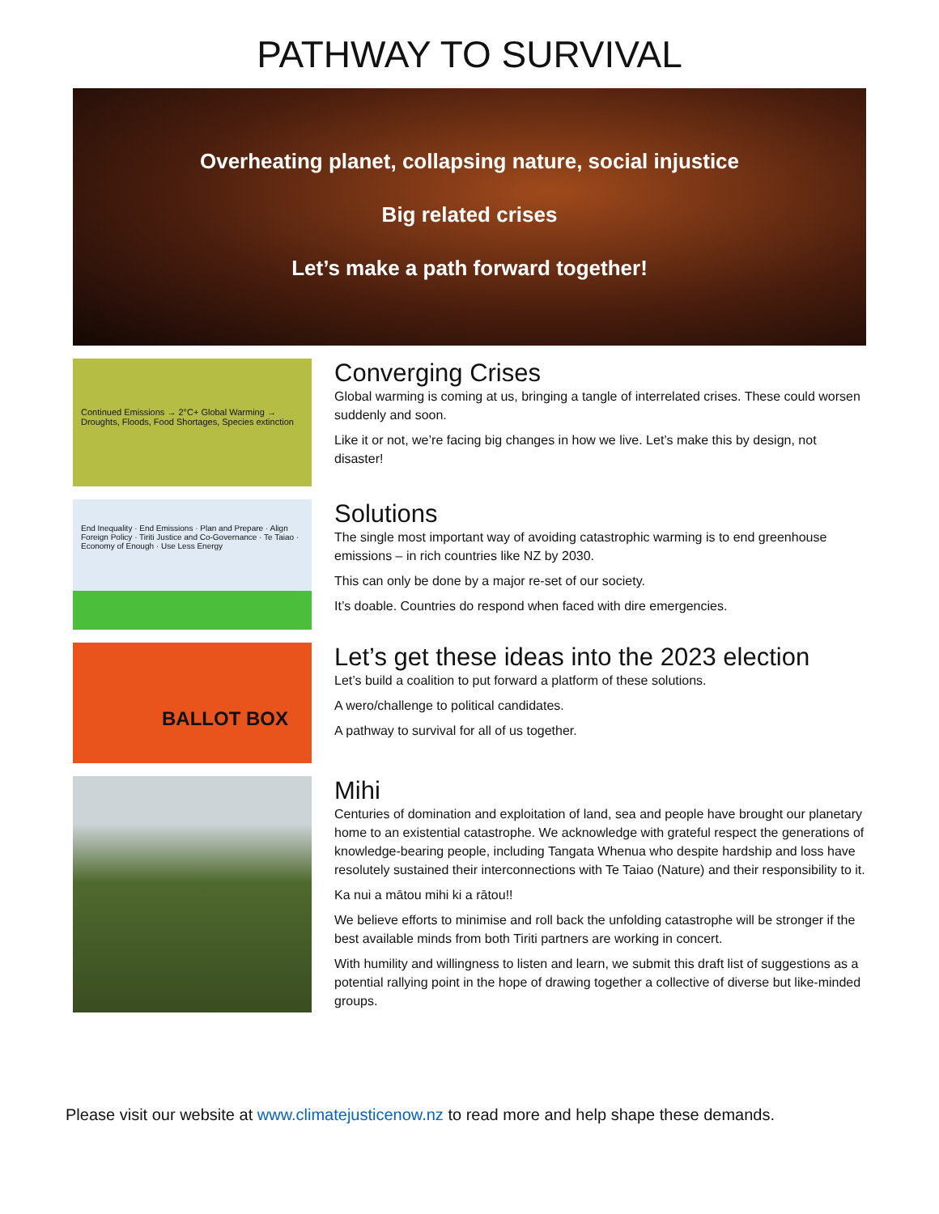PATHWAY TO SURVIVAL
Overheating planet, collapsing nature, social injustice
Big related crises
Let’s make a path forward together!
Continued Emissions → 2°C+ Global Warming → Droughts, Floods, Food Shortages, Species extinction
Converging Crises
Global warming is coming at us, bringing a tangle of interrelated crises. These could worsen suddenly and soon.
Like it or not, we’re facing big changes in how we live. Let’s make this by design, not disaster!
End Inequality · End Emissions · Plan and Prepare · Align Foreign Policy · Tiriti Justice and Co-Governance · Te Taiao · Economy of Enough · Use Less Energy
Solutions
The single most important way of avoiding catastrophic warming is to end greenhouse emissions – in rich countries like NZ by 2030.
This can only be done by a major re-set of our society.
It’s doable. Countries do respond when faced with dire emergencies.
BALLOT BOX
Let’s get these ideas into the 2023 election
Let’s build a coalition to put forward a platform of these solutions.
A wero/challenge to political candidates.
A pathway to survival for all of us together.
Mihi
Centuries of domination and exploitation of land, sea and people have brought our planetary home to an existential catastrophe. We acknowledge with grateful respect the generations of knowledge-bearing people, including Tangata Whenua who despite hardship and loss have resolutely sustained their interconnections with Te Taiao (Nature) and their responsibility to it.
Ka nui a mātou mihi ki a rātou!!
We believe efforts to minimise and roll back the unfolding catastrophe will be stronger if the best available minds from both Tiriti partners are working in concert.
With humility and willingness to listen and learn, we submit this draft list of suggestions as a potential rallying point in the hope of drawing together a collective of diverse but like-minded groups.
Please visit our website at www.climatejusticenow.nz to read more and help shape these demands.